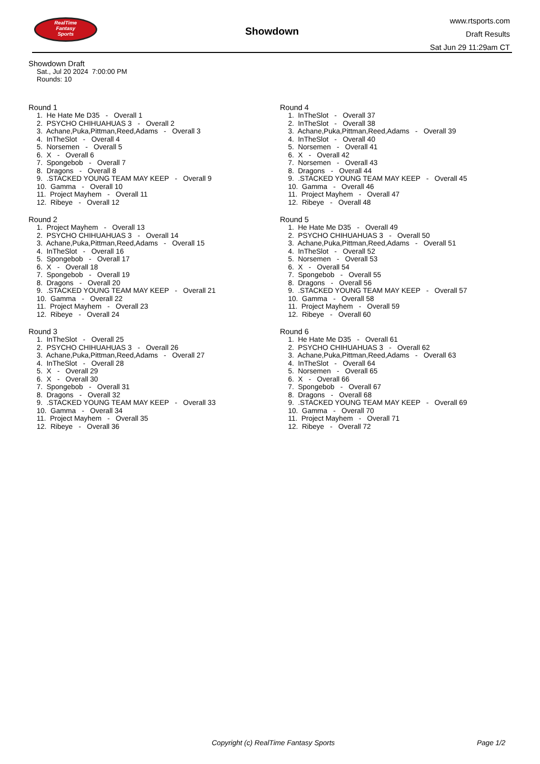RealTime
Fantasy
Sports
Showdown
www.rtsports.com
Draft Results
Sat Jun 29 11:29am CT
Showdown Draft
Sat., Jul 20 2024 7:00:00 PM
Rounds: 10
Round 1
1. He Hate Me D35 - Overall 1 2. PSYCHO CHIHUAHUAS 3 - Overall 2 3. Achane,Puka,Pittman,Reed,Adams - Overall 3 4. InTheSlot - Overall 4 5. Norsemen - Overall 5 6. X - Overall 6 7. Spongebob - Overall 7 8. Dragons - Overall 8 9. .STACKED YOUNG TEAM MAY KEEP - Overall 9 10. Gamma - Overall 10 11. Project Mayhem - Overall 11 12. Ribeye - Overall 12
Round 2
1. Project Mayhem - Overall 13 2. PSYCHO CHIHUAHUAS 3 - Overall 14 3. Achane,Puka,Pittman,Reed,Adams - Overall 15 4. InTheSlot - Overall 16 5. Spongebob - Overall 17 6. X - Overall 18 7. Spongebob - Overall 19 8. Dragons - Overall 20 9. .STACKED YOUNG TEAM MAY KEEP - Overall 21 10. Gamma - Overall 22 11. Project Mayhem - Overall 23 12. Ribeye - Overall 24
Round 3
1. InTheSlot - Overall 25 2. PSYCHO CHIHUAHUAS 3 - Overall 26 3. Achane,Puka,Pittman,Reed,Adams - Overall 27 4. InTheSlot - Overall 28 5. X - Overall 29 6. X - Overall 30 7. Spongebob - Overall 31 8. Dragons - Overall 32 9. .STACKED YOUNG TEAM MAY KEEP - Overall 33 10. Gamma - Overall 34 11. Project Mayhem - Overall 35 12. Ribeye - Overall 36
Round 4
1. InTheSlot - Overall 37 2. InTheSlot - Overall 38 3. Achane,Puka,Pittman,Reed,Adams - Overall 39 4. InTheSlot - Overall 40 5. Norsemen - Overall 41 6. X - Overall 42 7. Norsemen - Overall 43 8. Dragons - Overall 44 9. .STACKED YOUNG TEAM MAY KEEP - Overall 45 10. Gamma - Overall 46 11. Project Mayhem - Overall 47 12. Ribeye - Overall 48
Round 5
1. He Hate Me D35 - Overall 49 2. PSYCHO CHIHUAHUAS 3 - Overall 50 3. Achane,Puka,Pittman,Reed,Adams - Overall 51 4. InTheSlot - Overall 52 5. Norsemen - Overall 53 6. X - Overall 54 7. Spongebob - Overall 55 8. Dragons - Overall 56 9. .STACKED YOUNG TEAM MAY KEEP - Overall 57 10. Gamma - Overall 58 11. Project Mayhem - Overall 59 12. Ribeye - Overall 60
Round 6
1. He Hate Me D35 - Overall 61 2. PSYCHO CHIHUAHUAS 3 - Overall 62 3. Achane,Puka,Pittman,Reed,Adams - Overall 63 4. InTheSlot - Overall 64 5. Norsemen - Overall 65 6. X - Overall 66 7. Spongebob - Overall 67 8. Dragons - Overall 68 9. .STACKED YOUNG TEAM MAY KEEP - Overall 69 10. Gamma - Overall 70 11. Project Mayhem - Overall 71 12. Ribeye - Overall 72
Copyright (c) RealTime Fantasy Sports Page 1/2